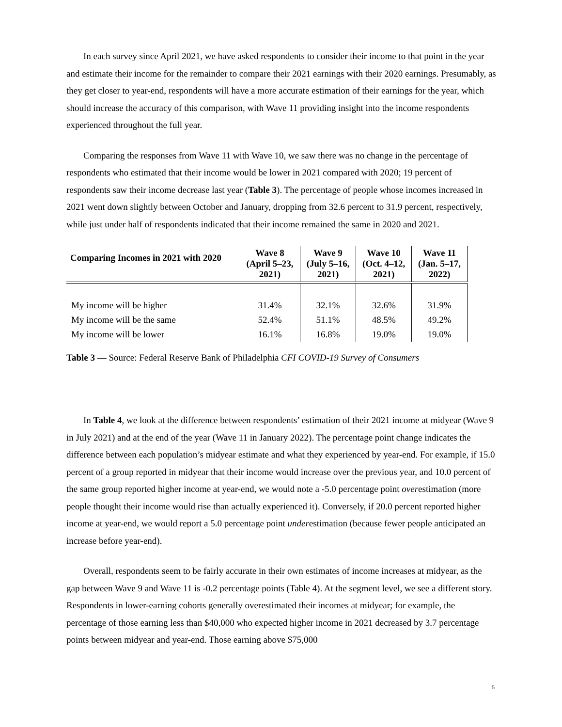In each survey since April 2021, we have asked respondents to consider their income to that point in the year and estimate their income for the remainder to compare their 2021 earnings with their 2020 earnings. Presumably, as they get closer to year-end, respondents will have a more accurate estimation of their earnings for the year, which should increase the accuracy of this comparison, with Wave 11 providing insight into the income respondents experienced throughout the full year.
Comparing the responses from Wave 11 with Wave 10, we saw there was no change in the percentage of respondents who estimated that their income would be lower in 2021 compared with 2020; 19 percent of respondents saw their income decrease last year (Table 3). The percentage of people whose incomes increased in 2021 went down slightly between October and January, dropping from 32.6 percent to 31.9 percent, respectively, while just under half of respondents indicated that their income remained the same in 2020 and 2021.
| Comparing Incomes in 2021 with 2020 | Wave 8 (April 5–23, 2021) | Wave 9 (July 5–16, 2021) | Wave 10 (Oct. 4–12, 2021) | Wave 11 (Jan. 5–17, 2022) |
| --- | --- | --- | --- | --- |
| My income will be higher | 31.4% | 32.1% | 32.6% | 31.9% |
| My income will be the same | 52.4% | 51.1% | 48.5% | 49.2% |
| My income will be lower | 16.1% | 16.8% | 19.0% | 19.0% |
Table 3 — Source: Federal Reserve Bank of Philadelphia CFI COVID-19 Survey of Consumers
In Table 4, we look at the difference between respondents’ estimation of their 2021 income at midyear (Wave 9 in July 2021) and at the end of the year (Wave 11 in January 2022). The percentage point change indicates the difference between each population’s midyear estimate and what they experienced by year-end. For example, if 15.0 percent of a group reported in midyear that their income would increase over the previous year, and 10.0 percent of the same group reported higher income at year-end, we would note a -5.0 percentage point overestimation (more people thought their income would rise than actually experienced it). Conversely, if 20.0 percent reported higher income at year-end, we would report a 5.0 percentage point underestimation (because fewer people anticipated an increase before year-end).
Overall, respondents seem to be fairly accurate in their own estimates of income increases at midyear, as the gap between Wave 9 and Wave 11 is -0.2 percentage points (Table 4). At the segment level, we see a different story. Respondents in lower-earning cohorts generally overestimated their incomes at midyear; for example, the percentage of those earning less than $40,000 who expected higher income in 2021 decreased by 3.7 percentage points between midyear and year-end. Those earning above $75,000
5